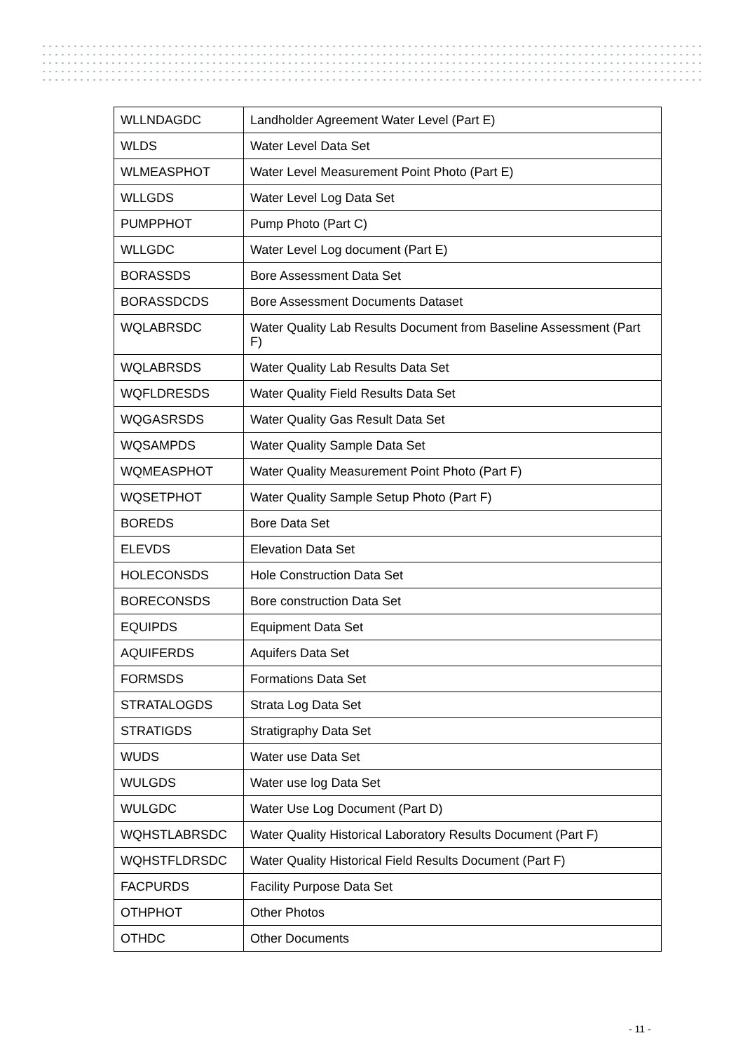| WLLNDAGDC | Landholder Agreement Water Level (Part E) |
| WLDS | Water Level Data Set |
| WLMEASPHOT | Water Level Measurement Point Photo (Part E) |
| WLLGDS | Water Level Log Data Set |
| PUMPPHOT | Pump Photo (Part C) |
| WLLGDC | Water Level Log document (Part E) |
| BORASSDS | Bore Assessment Data Set |
| BORASSDCDS | Bore Assessment Documents Dataset |
| WQLABRSDC | Water Quality Lab Results Document from Baseline Assessment (Part F) |
| WQLABRSDS | Water Quality Lab Results Data Set |
| WQFLDRESDS | Water Quality Field Results Data Set |
| WQGASRSDS | Water Quality Gas Result Data Set |
| WQSAMPDS | Water Quality Sample Data Set |
| WQMEASPHOT | Water Quality Measurement Point Photo (Part F) |
| WQSETPHOT | Water Quality Sample Setup Photo (Part F) |
| BOREDS | Bore Data Set |
| ELEVDS | Elevation Data Set |
| HOLECONSDS | Hole Construction Data Set |
| BORECONSDS | Bore construction Data Set |
| EQUIPDS | Equipment Data Set |
| AQUIFERDS | Aquifers Data Set |
| FORMSDS | Formations Data Set |
| STRATALOGDS | Strata Log Data Set |
| STRATIGDS | Stratigraphy Data Set |
| WUDS | Water use Data Set |
| WULGDS | Water use log Data Set |
| WULGDC | Water Use Log Document (Part D) |
| WQHSTLABRSDC | Water Quality Historical Laboratory Results Document (Part F) |
| WQHSTFLDRSDC | Water Quality Historical Field Results Document (Part F) |
| FACPURDS | Facility Purpose Data Set |
| OTHPHOT | Other Photos |
| OTHDC | Other Documents |
- 11 -